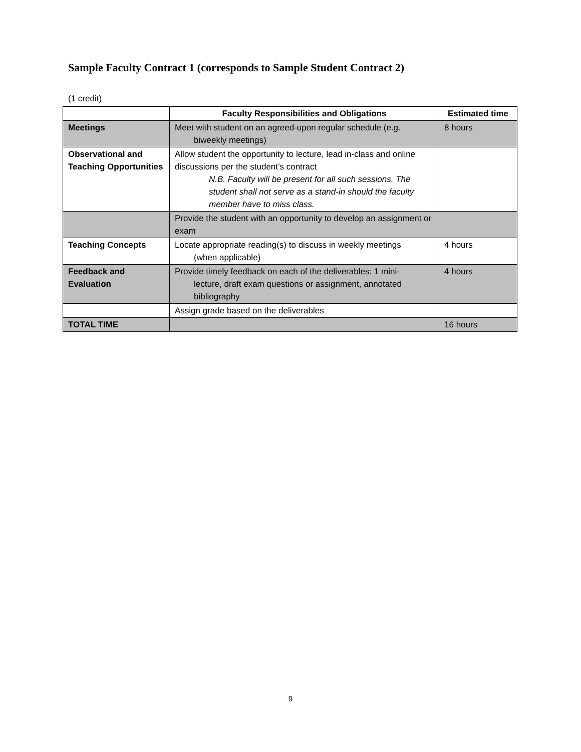Sample Faculty Contract 1 (corresponds to Sample Student Contract 2)
(1 credit)
| | Faculty Responsibilities and Obligations | Estimated time |
| --- | --- | --- |
| Meetings | Meet with student on an agreed-upon regular schedule (e.g. biweekly meetings) | 8 hours |
| Observational and Teaching Opportunities | Allow student the opportunity to lecture, lead in-class and online discussions per the student’s contract N.B. Faculty will be present for all such sessions. The student shall not serve as a stand-in should the faculty member have to miss class. | |
| | Provide the student with an opportunity to develop an assignment or exam | |
| Teaching Concepts | Locate appropriate reading(s) to discuss in weekly meetings (when applicable) | 4 hours |
| Feedback and Evaluation | Provide timely feedback on each of the deliverables: 1 mini- lecture, draft exam questions or assignment, annotated bibliography | 4 hours |
| | Assign grade based on the deliverables | |
| TOTAL TIME | | 16 hours |
9